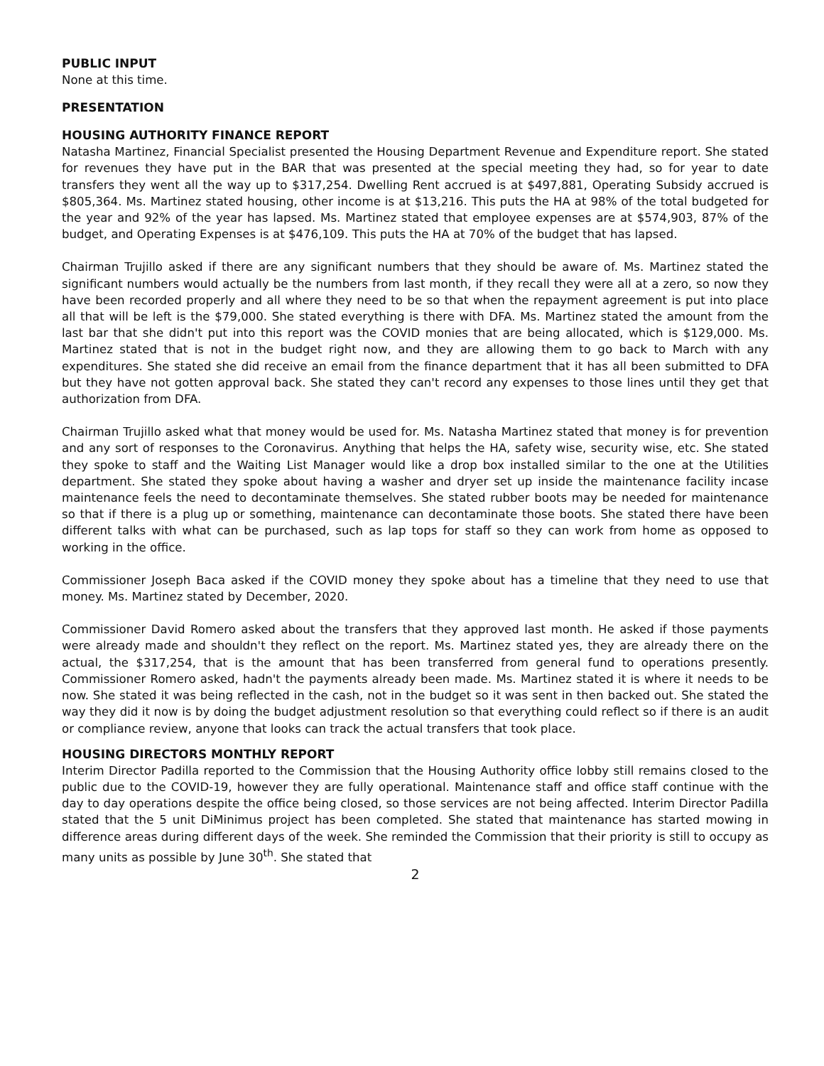PUBLIC INPUT
None at this time.
PRESENTATION
HOUSING AUTHORITY FINANCE REPORT
Natasha Martinez, Financial Specialist presented the Housing Department Revenue and Expenditure report. She stated for revenues they have put in the BAR that was presented at the special meeting they had, so for year to date transfers they went all the way up to $317,254. Dwelling Rent accrued is at $497,881, Operating Subsidy accrued is $805,364. Ms. Martinez stated housing, other income is at $13,216. This puts the HA at 98% of the total budgeted for the year and 92% of the year has lapsed. Ms. Martinez stated that employee expenses are at $574,903, 87% of the budget, and Operating Expenses is at $476,109. This puts the HA at 70% of the budget that has lapsed.
Chairman Trujillo asked if there are any significant numbers that they should be aware of. Ms. Martinez stated the significant numbers would actually be the numbers from last month, if they recall they were all at a zero, so now they have been recorded properly and all where they need to be so that when the repayment agreement is put into place all that will be left is the $79,000. She stated everything is there with DFA. Ms. Martinez stated the amount from the last bar that she didn't put into this report was the COVID monies that are being allocated, which is $129,000. Ms. Martinez stated that is not in the budget right now, and they are allowing them to go back to March with any expenditures. She stated she did receive an email from the finance department that it has all been submitted to DFA but they have not gotten approval back. She stated they can't record any expenses to those lines until they get that authorization from DFA.
Chairman Trujillo asked what that money would be used for. Ms. Natasha Martinez stated that money is for prevention and any sort of responses to the Coronavirus. Anything that helps the HA, safety wise, security wise, etc. She stated they spoke to staff and the Waiting List Manager would like a drop box installed similar to the one at the Utilities department. She stated they spoke about having a washer and dryer set up inside the maintenance facility incase maintenance feels the need to decontaminate themselves. She stated rubber boots may be needed for maintenance so that if there is a plug up or something, maintenance can decontaminate those boots. She stated there have been different talks with what can be purchased, such as lap tops for staff so they can work from home as opposed to working in the office.
Commissioner Joseph Baca asked if the COVID money they spoke about has a timeline that they need to use that money. Ms. Martinez stated by December, 2020.
Commissioner David Romero asked about the transfers that they approved last month. He asked if those payments were already made and shouldn't they reflect on the report. Ms. Martinez stated yes, they are already there on the actual, the $317,254, that is the amount that has been transferred from general fund to operations presently. Commissioner Romero asked, hadn't the payments already been made. Ms. Martinez stated it is where it needs to be now. She stated it was being reflected in the cash, not in the budget so it was sent in then backed out. She stated the way they did it now is by doing the budget adjustment resolution so that everything could reflect so if there is an audit or compliance review, anyone that looks can track the actual transfers that took place.
HOUSING DIRECTORS MONTHLY REPORT
Interim Director Padilla reported to the Commission that the Housing Authority office lobby still remains closed to the public due to the COVID-19, however they are fully operational. Maintenance staff and office staff continue with the day to day operations despite the office being closed, so those services are not being affected. Interim Director Padilla stated that the 5 unit DiMinimus project has been completed. She stated that maintenance has started mowing in difference areas during different days of the week. She reminded the Commission that their priority is still to occupy as many units as possible by June 30<sup>th</sup>. She stated that
2